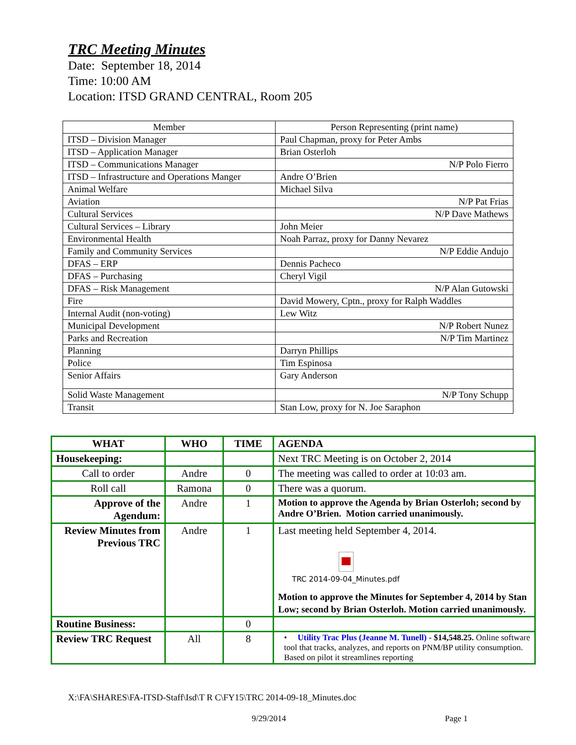TRC Meeting Minutes
Date: September 18, 2014
Time: 10:00 AM
Location: ITSD GRAND CENTRAL, Room 205
| Member | Person Representing (print name) |
| ITSD – Division Manager | Paul Chapman, proxy for Peter Ambs |
| ITSD – Application Manager | Brian Osterloh |
| ITSD – Communications Manager | N/P Polo Fierro |
| ITSD – Infrastructure and Operations Manger | Andre O’Brien |
| Animal Welfare | Michael Silva |
| Aviation | N/P Pat Frias |
| Cultural Services | N/P Dave Mathews |
| Cultural Services – Library | John Meier |
| Environmental Health | Noah Parraz, proxy for Danny Nevarez |
| Family and Community Services | N/P Eddie Andujo |
| DFAS – ERP | Dennis Pacheco |
| DFAS – Purchasing | Cheryl Vigil |
| DFAS – Risk Management | N/P Alan Gutowski |
| Fire | David Mowery, Cptn., proxy for Ralph Waddles |
| Internal Audit (non-voting) | Lew Witz |
| Municipal Development | N/P Robert Nunez |
| Parks and Recreation | N/P Tim Martinez |
| Planning | Darryn Phillips |
| Police | Tim Espinosa |
| Senior Affairs | Gary Anderson |
| Solid Waste Management | N/P Tony Schupp |
| Transit | Stan Low, proxy for N. Joe Saraphon |
| WHAT | WHO | TIME | AGENDA |
| --- | --- | --- | --- |
| Housekeeping: | | | Next TRC Meeting is on October 2, 2014 |
| Call to order | Andre | 0 | The meeting was called to order at 10:03 am. |
| Roll call | Ramona | 0 | There was a quorum. |
| Approve of the Agendum: | Andre | 1 | Motion to approve the Agenda by Brian Osterloh; second by Andre O’Brien. Motion carried unanimously. |
| Review Minutes from Previous TRC | Andre | 1 | Last meeting held September 4, 2014. TRC 2014-09-04_Minutes.pdf Motion to approve the Minutes for September 4, 2014 by Stan Low; second by Brian Osterloh. Motion carried unanimously. |
| Routine Business: | | 0 | |
| Review TRC Request | All | 8 | • Utility Trac Plus (Jeanne M. Tunell) - $14,548.25. Online software tool that tracks, analyzes, and reports on PNM/BP utility consumption. Based on pilot it streamlines reporting |
X:\FA\SHARES\FA-ITSD-Staff\Isd\T R C\FY15\TRC 2014-09-18_Minutes.doc
9/29/2014 Page 1